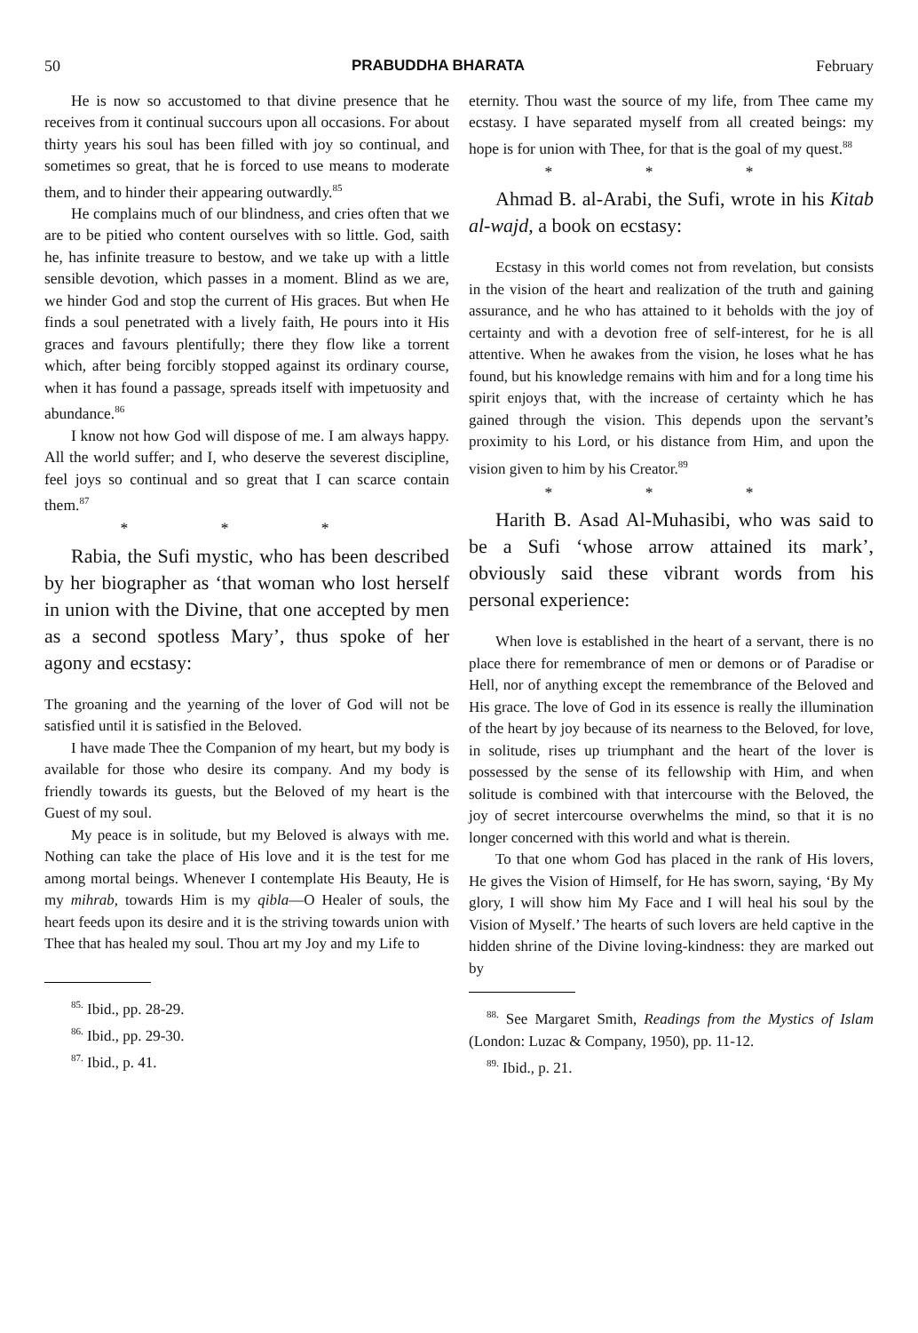50 PRABUDDHA BHARATA February
He is now so accustomed to that divine presence that he receives from it continual succours upon all occasions. For about thirty years his soul has been filled with joy so continual, and sometimes so great, that he is forced to use means to moderate them, and to hinder their appearing outwardly.<sup>85</sup>
He complains much of our blindness, and cries often that we are to be pitied who content ourselves with so little. God, saith he, has infinite treasure to bestow, and we take up with a little sensible devotion, which passes in a moment. Blind as we are, we hinder God and stop the current of His graces. But when He finds a soul penetrated with a lively faith, He pours into it His graces and favours plentifully; there they flow like a torrent which, after being forcibly stopped against its ordinary course, when it has found a passage, spreads itself with impetuosity and abundance.<sup>86</sup>
I know not how God will dispose of me. I am always happy. All the world suffer; and I, who deserve the severest discipline, feel joys so continual and so great that I can scarce contain them.<sup>87</sup>
* * *
Rabia, the Sufi mystic, who has been described by her biographer as ‘that woman who lost herself in union with the Divine, that one accepted by men as a second spotless Mary’, thus spoke of her agony and ecstasy:
The groaning and the yearning of the lover of God will not be satisfied until it is satisfied in the Beloved.
I have made Thee the Companion of my heart, but my body is available for those who desire its company. And my body is friendly towards its guests, but the Beloved of my heart is the Guest of my soul.
My peace is in solitude, but my Beloved is always with me. Nothing can take the place of His love and it is the test for me among mortal beings. Whenever I contemplate His Beauty, He is my mihrab, towards Him is my qibla—O Healer of souls, the heart feeds upon its desire and it is the striving towards union with Thee that has healed my soul. Thou art my Joy and my Life to
<sup>85.</sup> Ibid., pp. 28-29.
<sup>86.</sup> Ibid., pp. 29-30.
<sup>87.</sup> Ibid., p. 41.
eternity. Thou wast the source of my life, from Thee came my ecstasy. I have separated myself from all created beings: my hope is for union with Thee, for that is the goal of my quest.<sup>88</sup>
* * *
Ahmad B. al-Arabi, the Sufi, wrote in his Kitab al-wajd, a book on ecstasy:
Ecstasy in this world comes not from revelation, but consists in the vision of the heart and realization of the truth and gaining assurance, and he who has attained to it beholds with the joy of certainty and with a devotion free of self-interest, for he is all attentive. When he awakes from the vision, he loses what he has found, but his knowledge remains with him and for a long time his spirit enjoys that, with the increase of certainty which he has gained through the vision. This depends upon the servant’s proximity to his Lord, or his distance from Him, and upon the vision given to him by his Creator.<sup>89</sup>
* * *
Harith B. Asad Al-Muhasibi, who was said to be a Sufi ‘whose arrow attained its mark’, obviously said these vibrant words from his personal experience:
When love is established in the heart of a servant, there is no place there for remembrance of men or demons or of Paradise or Hell, nor of anything except the remembrance of the Beloved and His grace. The love of God in its essence is really the illumination of the heart by joy because of its nearness to the Beloved, for love, in solitude, rises up triumphant and the heart of the lover is possessed by the sense of its fellowship with Him, and when solitude is combined with that intercourse with the Beloved, the joy of secret intercourse overwhelms the mind, so that it is no longer concerned with this world and what is therein.
To that one whom God has placed in the rank of His lovers, He gives the Vision of Himself, for He has sworn, saying, ‘By My glory, I will show him My Face and I will heal his soul by the Vision of Myself.’ The hearts of such lovers are held captive in the hidden shrine of the Divine loving-kindness: they are marked out by
<sup>88.</sup> See Margaret Smith, Readings from the Mystics of Islam (London: Luzac & Company, 1950), pp. 11-12.
<sup>89.</sup> Ibid., p. 21.